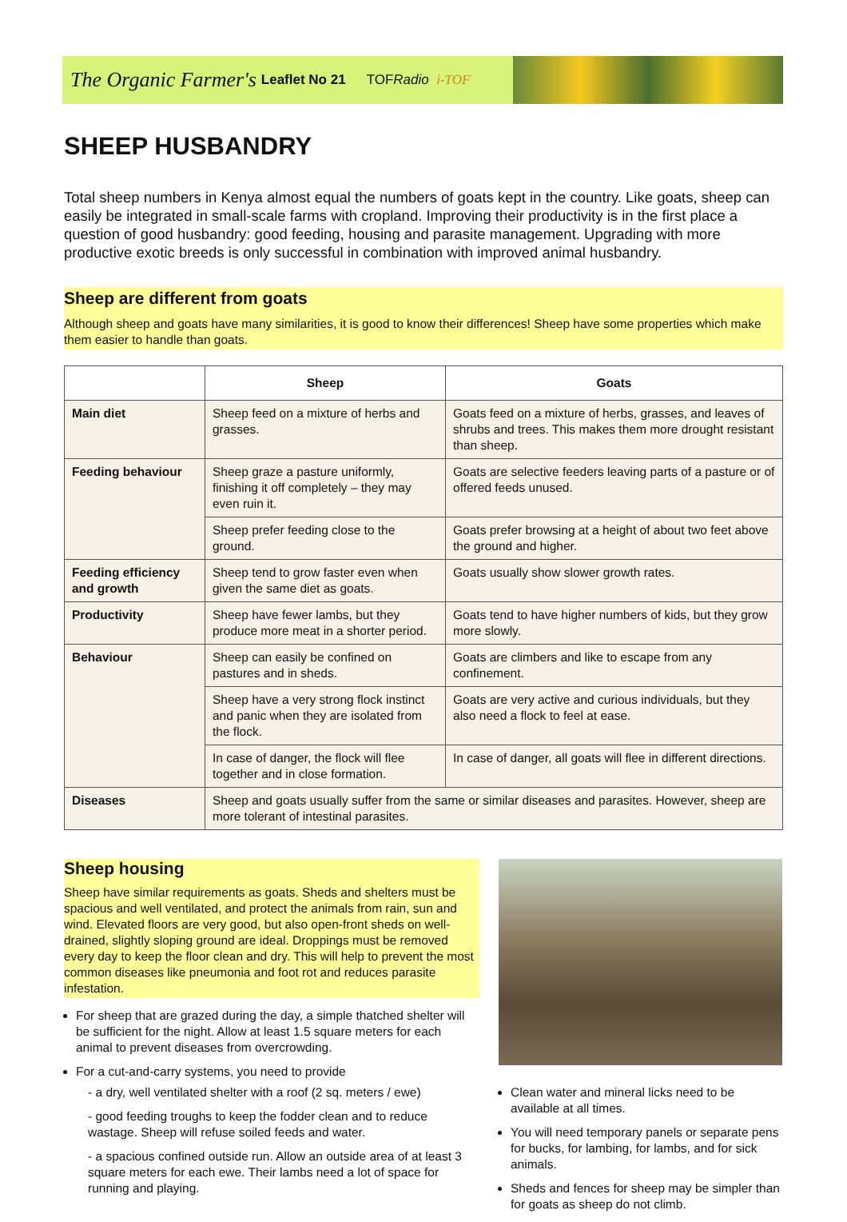The Organic Farmer's Leaflet No 21 TOFRadio i-TOF
SHEEP HUSBANDRY
Total sheep numbers in Kenya almost equal the numbers of goats kept in the country. Like goats, sheep can easily be integrated in small-scale farms with cropland. Improving their productivity is in the first place a question of good husbandry: good feeding, housing and parasite management. Upgrading with more productive exotic breeds is only successful in combination with improved animal husbandry.
Sheep are different from goats
Although sheep and goats have many similarities, it is good to know their differences! Sheep have some properties which make them easier to handle than goats.
| | Sheep | Goats |
| --- | --- | --- |
| Main diet | Sheep feed on a mixture of herbs and grasses. | Goats feed on a mixture of herbs, grasses, and leaves of shrubs and trees. This makes them more drought resistant than sheep. |
| Feeding behaviour | Sheep graze a pasture uniformly, finishing it off completely – they may even ruin it. | Goats are selective feeders leaving parts of a pasture or of offered feeds unused. |
| | Sheep prefer feeding close to the ground. | Goats prefer browsing at a height of about two feet above the ground and higher. |
| Feeding efficiency and growth | Sheep tend to grow faster even when given the same diet as goats. | Goats usually show slower growth rates. |
| Productivity | Sheep have fewer lambs, but they produce more meat in a shorter period. | Goats tend to have higher numbers of kids, but they grow more slowly. |
| Behaviour | Sheep can easily be confined on pastures and in sheds. | Goats are climbers and like to escape from any confinement. |
| | Sheep have a very strong flock instinct and panic when they are isolated from the flock. | Goats are very active and curious individuals, but they also need a flock to feel at ease. |
| | In case of danger, the flock will flee together and in close formation. | In case of danger, all goats will flee in different directions. |
| Diseases | Sheep and goats usually suffer from the same or similar diseases and parasites. However, sheep are more tolerant of intestinal parasites. | |
Sheep housing
Sheep have similar requirements as goats. Sheds and shelters must be spacious and well ventilated, and protect the animals from rain, sun and wind. Elevated floors are very good, but also open-front sheds on well-drained, slightly sloping ground are ideal. Droppings must be removed every day to keep the floor clean and dry. This will help to prevent the most common diseases like pneumonia and foot rot and reduces parasite infestation.
For sheep that are grazed during the day, a simple thatched shelter will be sufficient for the night. Allow at least 1.5 square meters for each animal to prevent diseases from overcrowding.
For a cut-and-carry systems, you need to provide
- a dry, well ventilated shelter with a roof (2 sq. meters / ewe)
- good feeding troughs to keep the fodder clean and to reduce wastage. Sheep will refuse soiled feeds and water.
- a spacious confined outside run. Allow an outside area of at least 3 square meters for each ewe. Their lambs need a lot of space for running and playing.
Clean water and mineral licks need to be available at all times.
You will need temporary panels or separate pens for bucks, for lambing, for lambs, and for sick animals.
Sheds and fences for sheep may be simpler than for goats as sheep do not climb.